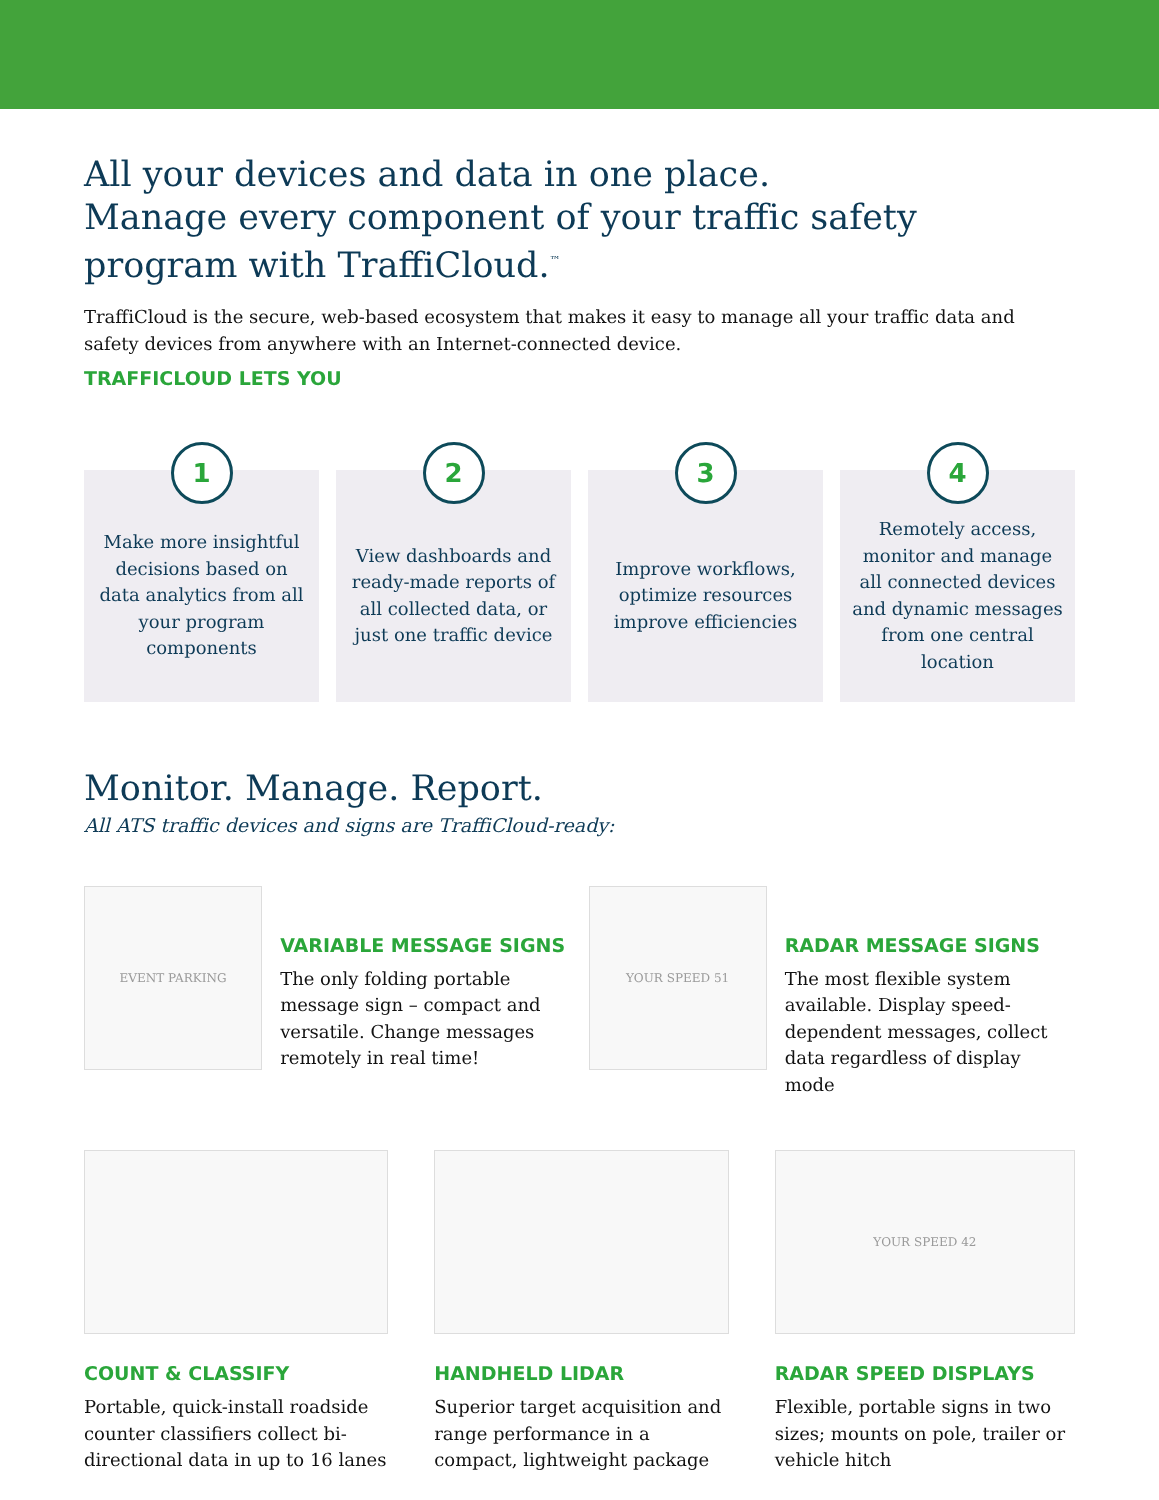All your devices and data in one place.
Manage every component of your traffic safety program with TraffiCloud.<sup>™</sup>
TraffiCloud is the secure, web-based ecosystem that makes it easy to manage all your traffic data and safety devices from anywhere with an Internet-connected device.
TRAFFICLOUD LETS YOU
1
Make more insightful decisions based on data analytics from all your program components
2
View dashboards and ready-made reports of all collected data, or just one traffic device
3
Improve workflows, optimize resources improve efficiencies
4
Remotely access, monitor and manage all connected devices and dynamic messages from one central location
Monitor. Manage. Report.
All ATS traffic devices and signs are TraffiCloud-ready:
EVENT PARKING
VARIABLE MESSAGE SIGNS
The only folding portable message sign – compact and versatile. Change messages remotely in real time!
YOUR SPEED 51
RADAR MESSAGE SIGNS
The most flexible system available. Display speed-dependent messages, collect data regardless of display mode
COUNT & CLASSIFY
Portable, quick-install roadside counter classifiers collect bi-directional data in up to 16 lanes
HANDHELD LIDAR
Superior target acquisition and range performance in a compact, lightweight package
YOUR SPEED 42
RADAR SPEED DISPLAYS
Flexible, portable signs in two sizes; mounts on pole, trailer or vehicle hitch